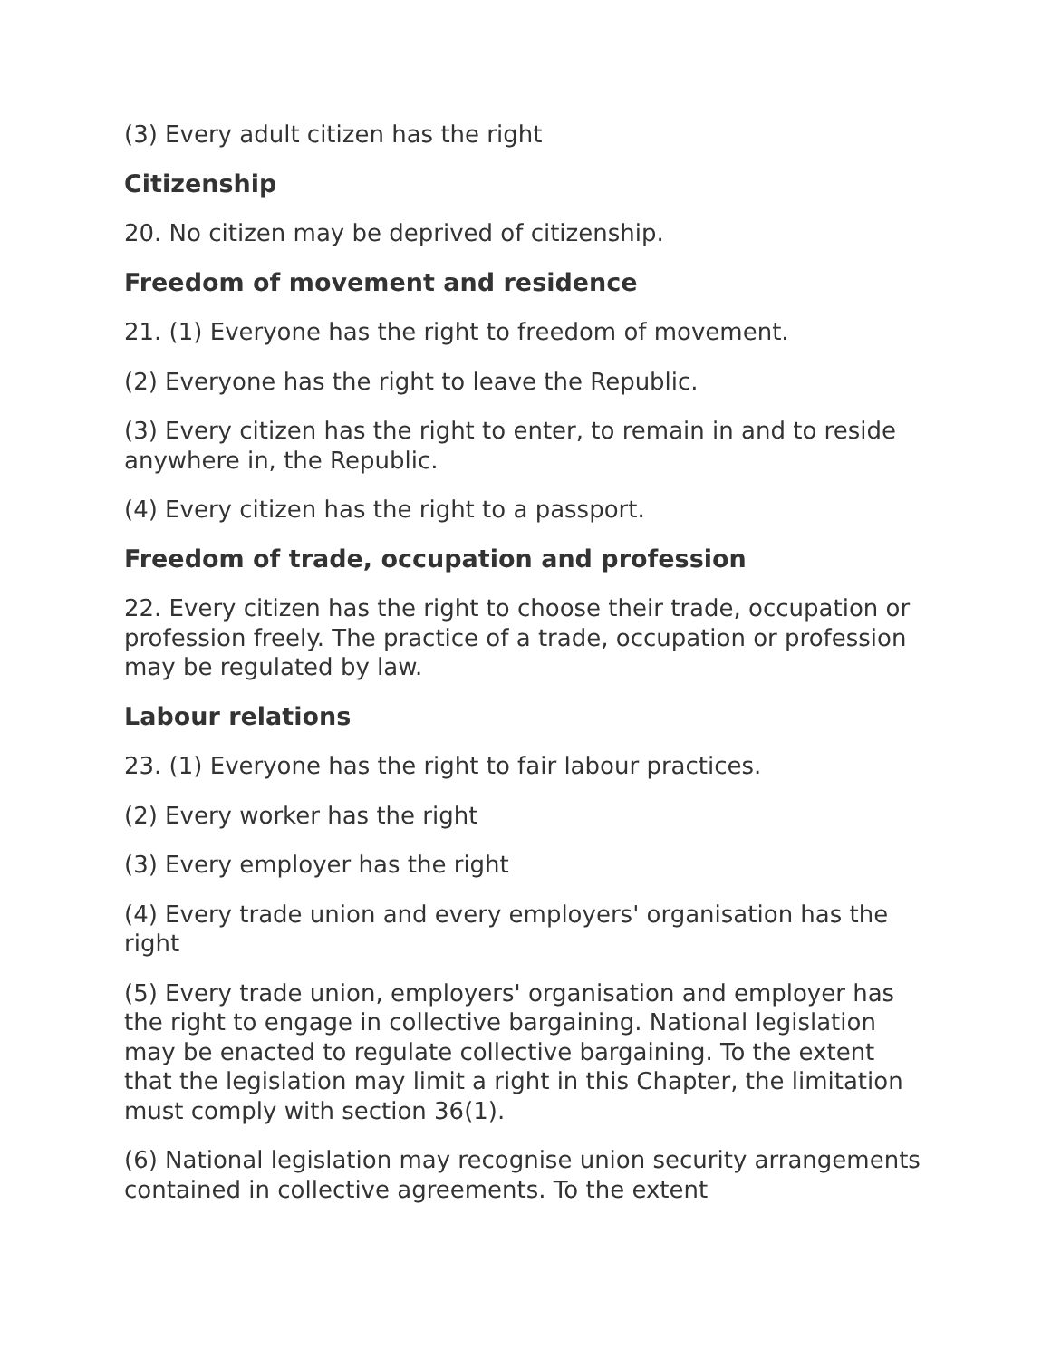(3) Every adult citizen has the right
Citizenship
20. No citizen may be deprived of citizenship.
Freedom of movement and residence
21. (1) Everyone has the right to freedom of movement.
(2) Everyone has the right to leave the Republic.
(3) Every citizen has the right to enter, to remain in and to reside anywhere in, the Republic.
(4) Every citizen has the right to a passport.
Freedom of trade, occupation and profession
22. Every citizen has the right to choose their trade, occupation or profession freely. The practice of a trade, occupation or profession may be regulated by law.
Labour relations
23. (1) Everyone has the right to fair labour practices.
(2) Every worker has the right
(3) Every employer has the right
(4) Every trade union and every employers' organisation has the right
(5) Every trade union, employers' organisation and employer has the right to engage in collective bargaining. National legislation may be enacted to regulate collective bargaining. To the extent that the legislation may limit a right in this Chapter, the limitation must comply with section 36(1).
(6) National legislation may recognise union security arrangements contained in collective agreements. To the extent